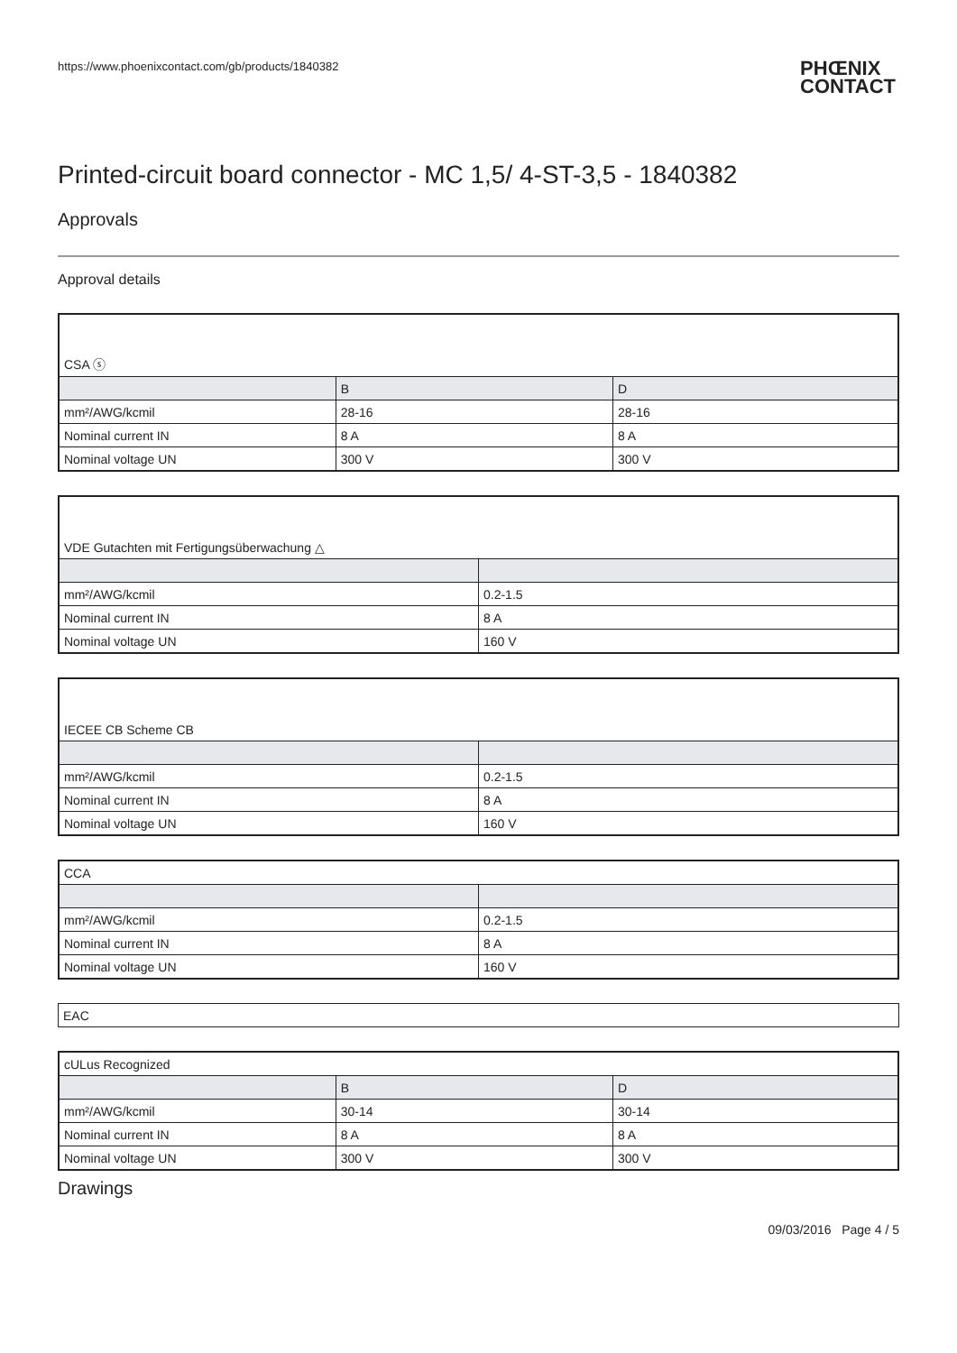https://www.phoenixcontact.com/gb/products/1840382 PHŒNIX
CONTACT
Printed-circuit board connector - MC 1,5/ 4-ST-3,5 - 1840382
Approvals
Approval details
| CSA ⓢ | | |
| | B | D |
| mm²/AWG/kcmil | 28-16 | 28-16 |
| Nominal current IN | 8 A | 8 A |
| Nominal voltage UN | 300 V | 300 V |
| VDE Gutachten mit Fertigungsüberwachung △ | |
| mm²/AWG/kcmil | 0.2-1.5 |
| Nominal current IN | 8 A |
| Nominal voltage UN | 160 V |
| IECEE CB Scheme CB | |
| mm²/AWG/kcmil | 0.2-1.5 |
| Nominal current IN | 8 A |
| Nominal voltage UN | 160 V |
| CCA | |
| mm²/AWG/kcmil | 0.2-1.5 |
| Nominal current IN | 8 A |
| Nominal voltage UN | 160 V |
| EAC |
| cULus Recognized | | |
| | B | D |
| mm²/AWG/kcmil | 30-14 | 30-14 |
| Nominal current IN | 8 A | 8 A |
| Nominal voltage UN | 300 V | 300 V |
Drawings
09/03/2016 Page 4 / 5